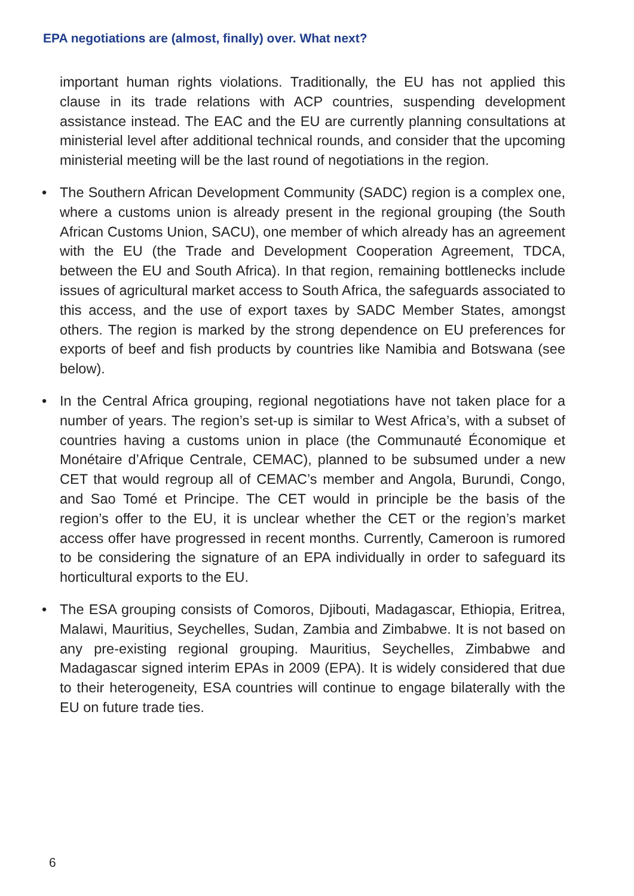EPA negotiations are (almost, finally) over. What next?
important human rights violations. Traditionally, the EU has not applied this clause in its trade relations with ACP countries, suspending development assistance instead. The EAC and the EU are currently planning consultations at ministerial level after additional technical rounds, and consider that the upcoming ministerial meeting will be the last round of negotiations in the region.
• The Southern African Development Community (SADC) region is a complex one, where a customs union is already present in the regional grouping (the South African Customs Union, SACU), one member of which already has an agreement with the EU (the Trade and Development Cooperation Agreement, TDCA, between the EU and South Africa). In that region, remaining bottlenecks include issues of agricultural market access to South Africa, the safeguards associated to this access, and the use of export taxes by SADC Member States, amongst others. The region is marked by the strong dependence on EU preferences for exports of beef and fish products by countries like Namibia and Botswana (see below).
• In the Central Africa grouping, regional negotiations have not taken place for a number of years. The region’s set-up is similar to West Africa’s, with a subset of countries having a customs union in place (the Communauté Économique et Monétaire d’Afrique Centrale, CEMAC), planned to be subsumed under a new CET that would regroup all of CEMAC’s member and Angola, Burundi, Congo, and Sao Tomé et Principe. The CET would in principle be the basis of the region’s offer to the EU, it is unclear whether the CET or the region’s market access offer have progressed in recent months. Currently, Cameroon is rumored to be considering the signature of an EPA individually in order to safeguard its horticultural exports to the EU.
• The ESA grouping consists of Comoros, Djibouti, Madagascar, Ethiopia, Eritrea, Malawi, Mauritius, Seychelles, Sudan, Zambia and Zimbabwe. It is not based on any pre-existing regional grouping. Mauritius, Seychelles, Zimbabwe and Madagascar signed interim EPAs in 2009 (EPA). It is widely considered that due to their heterogeneity, ESA countries will continue to engage bilaterally with the EU on future trade ties.
6